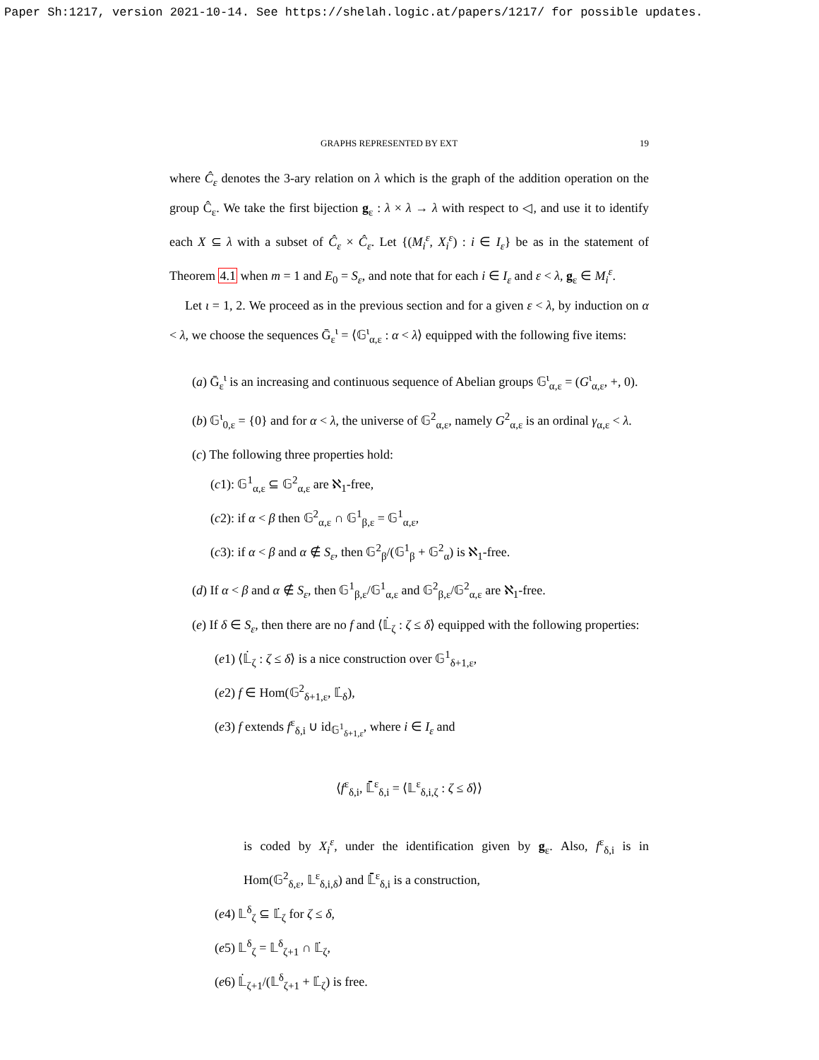Paper Sh:1217, version 2021-10-14. See https://shelah.logic.at/papers/1217/ for possible updates.
GRAPHS REPRESENTED BY EXT 19
where Ĉ<sub>ε</sub> denotes the 3-ary relation on λ which is the graph of the addition operation on the group Ĉ<sub>ε</sub>. We take the first bijection g<sub>ε</sub> : λ × λ → λ with respect to ◁, and use it to identify each X ⊆ λ with a subset of Ĉ<sub>ε</sub> × Ĉ<sub>ε</sub>. Let {(M<sub>i</sub><sup>ε</sup>, X<sub>i</sub><sup>ε</sup>) : i ∈ I<sub>ε</sub>} be as in the statement of Theorem 4.1 when m = 1 and E<sub>0</sub> = S<sub>ε</sub>, and note that for each i ∈ I<sub>ε</sub> and ε < λ, g<sub>ε</sub> ∈ M<sub>i</sub><sup>ε</sup>.
Let ι = 1, 2. We proceed as in the previous section and for a given ε < λ, by induction on α < λ, we choose the sequences Ḡ<sub>ε</sub><sup>ι</sup> = ⟨𝔾<sup>ι</sup><sub>α,ε</sub> : α < λ⟩ equipped with the following five items:
(a) Ḡ<sub>ε</sub><sup>ι</sup> is an increasing and continuous sequence of Abelian groups 𝔾<sup>ι</sup><sub>α,ε</sub> = (G<sup>ι</sup><sub>α,ε</sub>, +, 0).
(b) 𝔾<sup>ι</sup><sub>0,ε</sub> = {0} and for α < λ, the universe of 𝔾<sup>2</sup><sub>α,ε</sub>, namely G<sup>2</sup><sub>α,ε</sub> is an ordinal γ<sub>α,ε</sub> < λ.
(c) The following three properties hold:
(c1): 𝔾<sup>1</sup><sub>α,ε</sub> ⊆ 𝔾<sup>2</sup><sub>α,ε</sub> are ℵ<sub>1</sub>-free,
(c2): if α < β then 𝔾<sup>2</sup><sub>α,ε</sub> ∩ 𝔾<sup>1</sup><sub>β,ε</sub> = 𝔾<sup>1</sup><sub>α,ε</sub>,
(c3): if α < β and α ∉ S<sub>ε</sub>, then 𝔾<sup>2</sup><sub>β</sub>/(𝔾<sup>1</sup><sub>β</sub> + 𝔾<sup>2</sup><sub>α</sub>) is ℵ<sub>1</sub>-free.
(d) If α < β and α ∉ S<sub>ε</sub>, then 𝔾<sup>1</sup><sub>β,ε</sub>/𝔾<sup>1</sup><sub>α,ε</sub> and 𝔾<sup>2</sup><sub>β,ε</sub>/𝔾<sup>2</sup><sub>α,ε</sub> are ℵ<sub>1</sub>-free.
(e) If δ ∈ S<sub>ε</sub>, then there are no f and ⟨𝕃̇<sub>ζ</sub> : ζ ≤ δ⟩ equipped with the following properties:
(e1) ⟨𝕃̇<sub>ζ</sub> : ζ ≤ δ⟩ is a nice construction over 𝔾<sup>1</sup><sub>δ+1,ε</sub>,
(e2) f ∈ Hom(𝔾<sup>2</sup><sub>δ+1,ε</sub>, 𝕃̇<sub>δ</sub>),
(e3) f extends f<sup>ε</sup><sub>δ,i</sub> ∪ id<sub>𝔾<sup>1</sup><sub>δ+1,ε</sub></sub>, where i ∈ I<sub>ε</sub> and
⟨f<sup>ε</sup><sub>δ,i</sub>, 𝕃̄<sup>ε</sup><sub>δ,i</sub> = ⟨𝕃<sup>ε</sup><sub>δ,i,ζ</sub> : ζ ≤ δ⟩⟩
is coded by X<sub>i</sub><sup>ε</sup>, under the identification given by g<sub>ε</sub>. Also, f<sup>ε</sup><sub>δ,i</sub> is in Hom(𝔾<sup>2</sup><sub>δ,ε</sub>, 𝕃<sup>ε</sup><sub>δ,i,δ</sub>) and 𝕃̄<sup>ε</sup><sub>δ,i</sub> is a construction,
(e4) 𝕃<sup>δ</sup><sub>ζ</sub> ⊆ 𝕃̇<sub>ζ</sub> for ζ ≤ δ,
(e5) 𝕃<sup>δ</sup><sub>ζ</sub> = 𝕃<sup>δ</sup><sub>ζ+1</sub> ∩ 𝕃̇<sub>ζ</sub>,
(e6) 𝕃̇<sub>ζ+1</sub>/(𝕃<sup>δ</sup><sub>ζ+1</sub> + 𝕃̇<sub>ζ</sub>) is free.